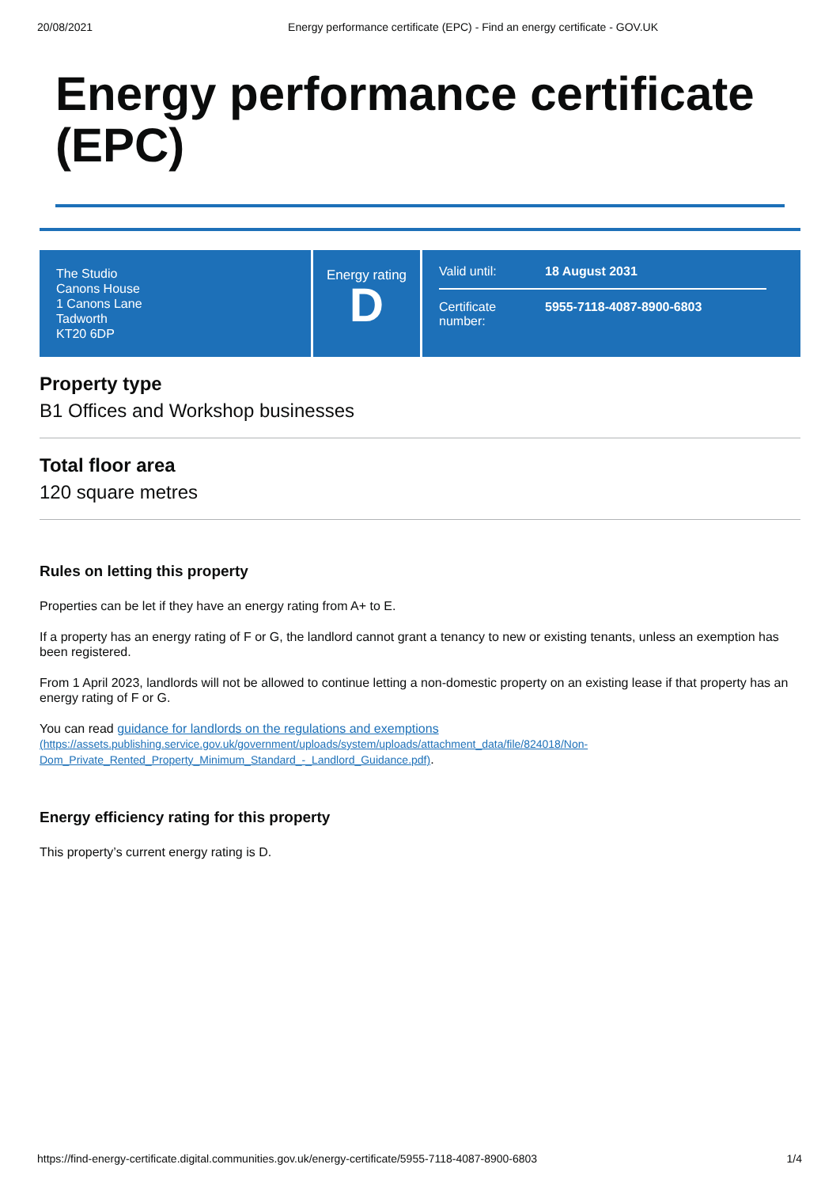20/08/2021 Energy performance certificate (EPC) - Find an energy certificate - GOV.UK
Energy performance certificate (EPC)
The Studio
Canons House
1 Canons Lane
Tadworth
KT20 6DP
Energy rating
D
Valid until: 18 August 2031
Certificate number: 5955-7118-4087-8900-6803
Property type
B1 Offices and Workshop businesses
Total floor area
120 square metres
Rules on letting this property
Properties can be let if they have an energy rating from A+ to E.
If a property has an energy rating of F or G, the landlord cannot grant a tenancy to new or existing tenants, unless an exemption has been registered.
From 1 April 2023, landlords will not be allowed to continue letting a non-domestic property on an existing lease if that property has an energy rating of F or G.
You can read guidance for landlords on the regulations and exemptions
(https://assets.publishing.service.gov.uk/government/uploads/system/uploads/attachment_data/file/824018/Non-Dom_Private_Rented_Property_Minimum_Standard_-_Landlord_Guidance.pdf).
Energy efficiency rating for this property
This property’s current energy rating is D.
https://find-energy-certificate.digital.communities.gov.uk/energy-certificate/5955-7118-4087-8900-6803 1/4